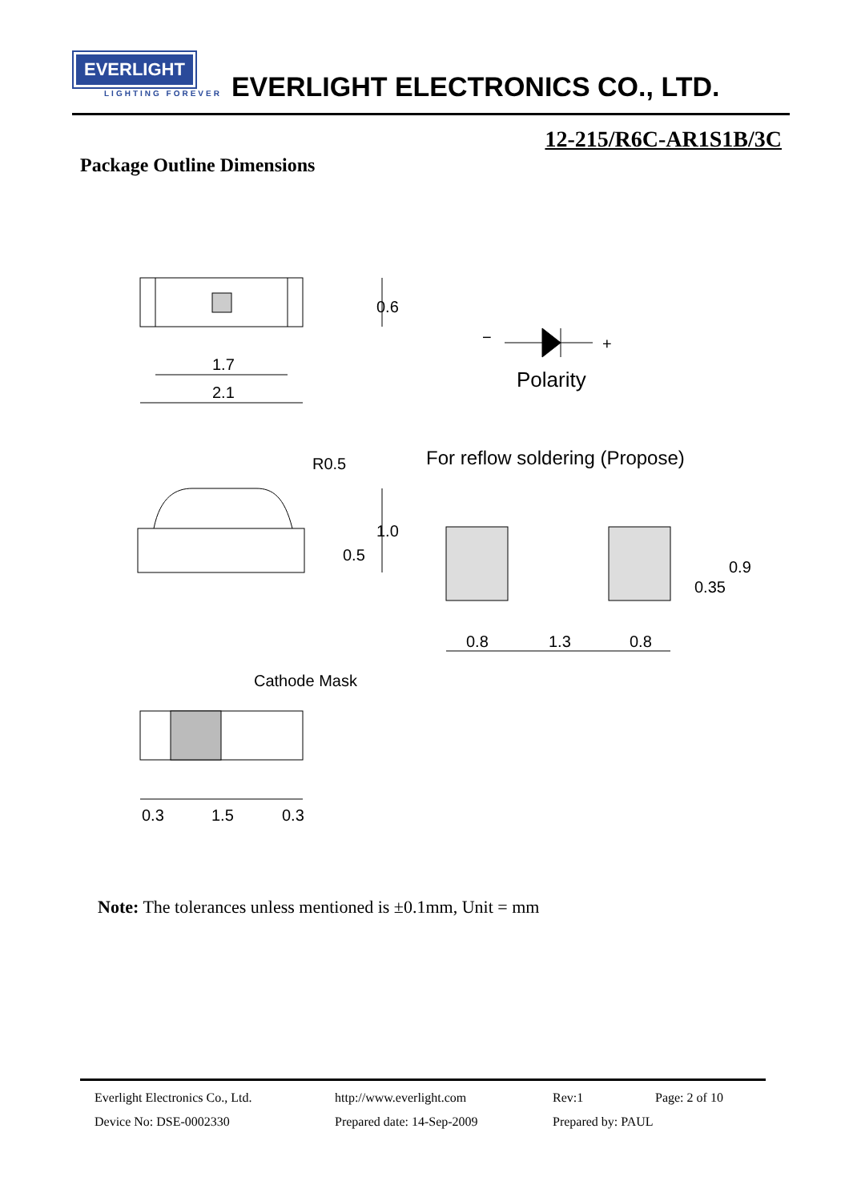EVERLIGHT
LIGHTING FOREVER
EVERLIGHT ELECTRONICS CO., LTD.
12-215/R6C-AR1S1B/3C
Package Outline Dimensions
1.7
2.1
0.6
R0.5
0.5
1.0
Polarity
−
+
For reflow soldering (Propose)
0.8
1.3
0.8
0.35
0.9
Cathode Mask
0.3
1.5
0.3
Note: The tolerances unless mentioned is ±0.1mm, Unit = mm
Everlight Electronics Co., Ltd. http://www.everlight.com Rev:1 Page: 2 of 10
Device No: DSE-0002330 Prepared date: 14-Sep-2009 Prepared by: PAUL